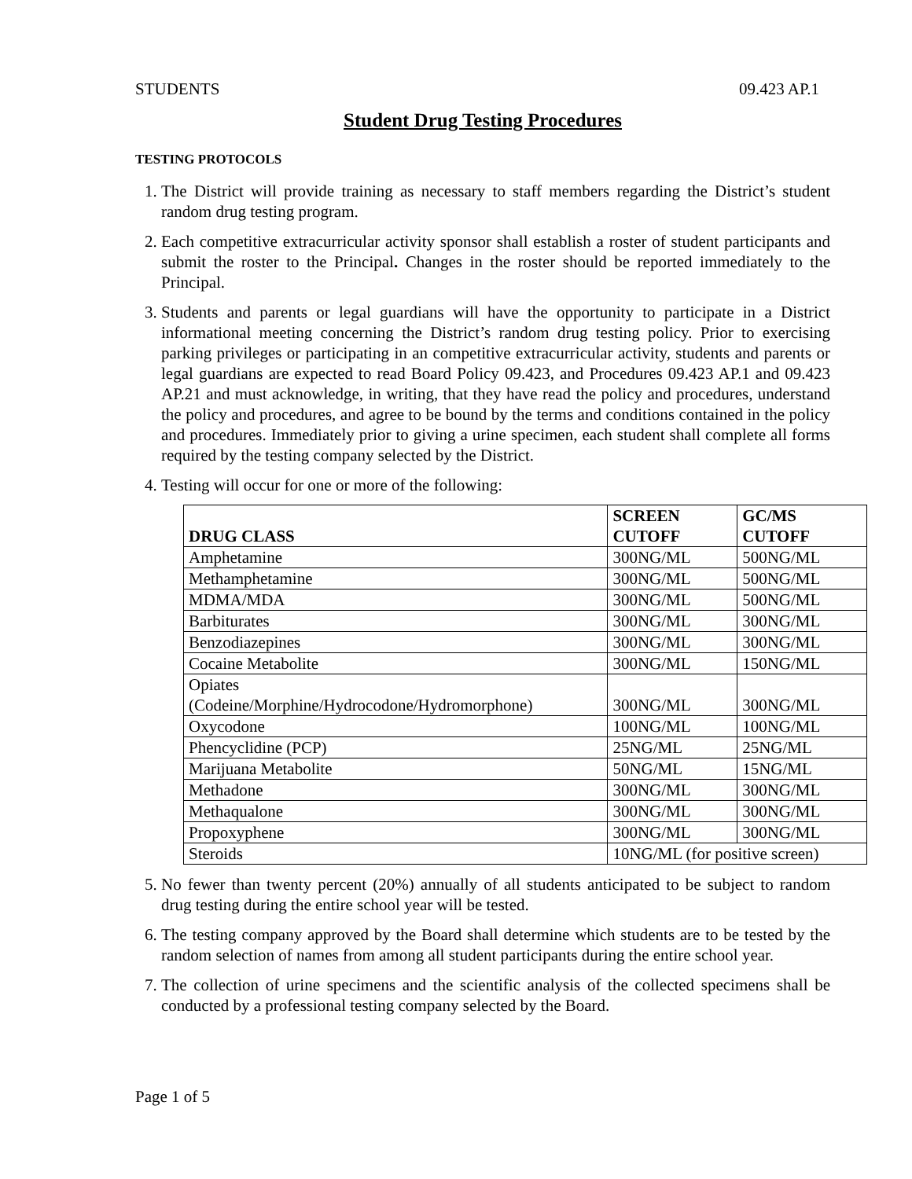STUDENTS 09.423 AP.1
Student Drug Testing Procedures
TESTING PROTOCOLS
1. The District will provide training as necessary to staff members regarding the District’s student random drug testing program.
2. Each competitive extracurricular activity sponsor shall establish a roster of student participants and submit the roster to the Principal. Changes in the roster should be reported immediately to the Principal.
3. Students and parents or legal guardians will have the opportunity to participate in a District informational meeting concerning the District’s random drug testing policy. Prior to exercising parking privileges or participating in an competitive extracurricular activity, students and parents or legal guardians are expected to read Board Policy 09.423, and Procedures 09.423 AP.1 and 09.423 AP.21 and must acknowledge, in writing, that they have read the policy and procedures, understand the policy and procedures, and agree to be bound by the terms and conditions contained in the policy and procedures. Immediately prior to giving a urine specimen, each student shall complete all forms required by the testing company selected by the District.
4. Testing will occur for one or more of the following:
| DRUG CLASS | SCREEN CUTOFF | GC/MS CUTOFF |
| --- | --- | --- |
| Amphetamine | 300NG/ML | 500NG/ML |
| Methamphetamine | 300NG/ML | 500NG/ML |
| MDMA/MDA | 300NG/ML | 500NG/ML |
| Barbiturates | 300NG/ML | 300NG/ML |
| Benzodiazepines | 300NG/ML | 300NG/ML |
| Cocaine Metabolite | 300NG/ML | 150NG/ML |
| Opiates (Codeine/Morphine/Hydrocodone/Hydromorphone) | 300NG/ML | 300NG/ML |
| Oxycodone | 100NG/ML | 100NG/ML |
| Phencyclidine (PCP) | 25NG/ML | 25NG/ML |
| Marijuana Metabolite | 50NG/ML | 15NG/ML |
| Methadone | 300NG/ML | 300NG/ML |
| Methaqualone | 300NG/ML | 300NG/ML |
| Propoxyphene | 300NG/ML | 300NG/ML |
| Steroids | 10NG/ML (for positive screen) | |
5. No fewer than twenty percent (20%) annually of all students anticipated to be subject to random drug testing during the entire school year will be tested.
6. The testing company approved by the Board shall determine which students are to be tested by the random selection of names from among all student participants during the entire school year.
7. The collection of urine specimens and the scientific analysis of the collected specimens shall be conducted by a professional testing company selected by the Board.
Page 1 of 5